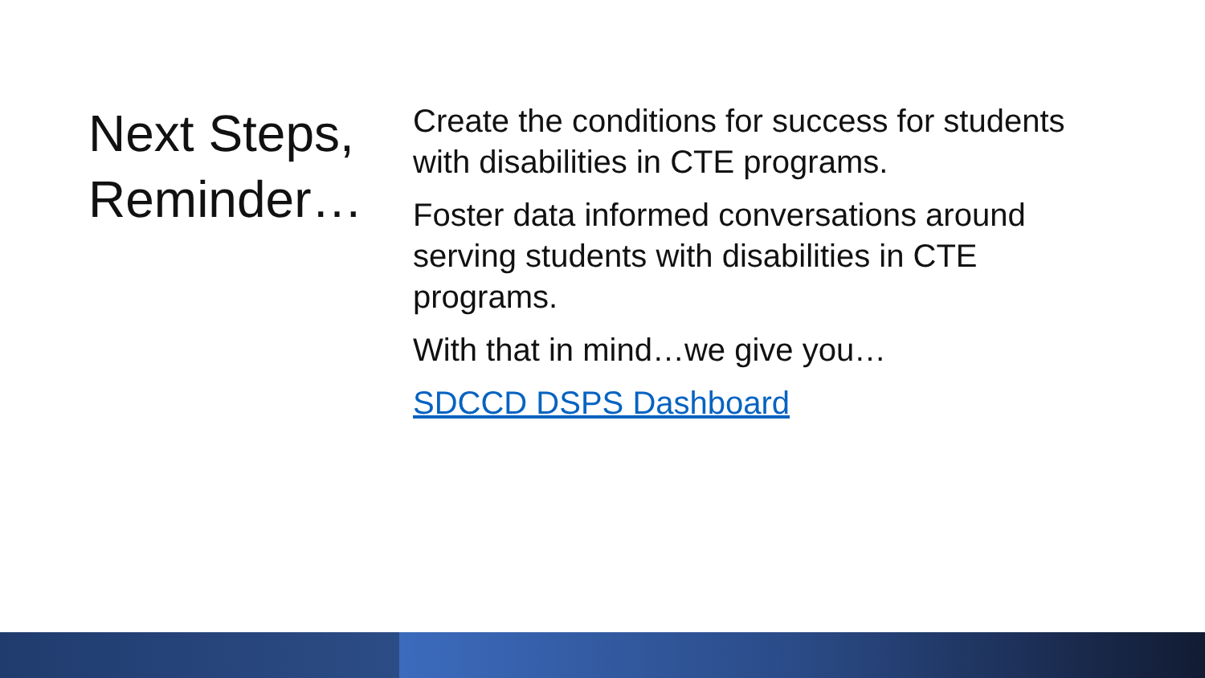Next Steps, Reminder…
Create the conditions for success for students with disabilities in CTE programs.
Foster data informed conversations around serving students with disabilities in CTE programs.
With that in mind…we give you…
SDCCD DSPS Dashboard